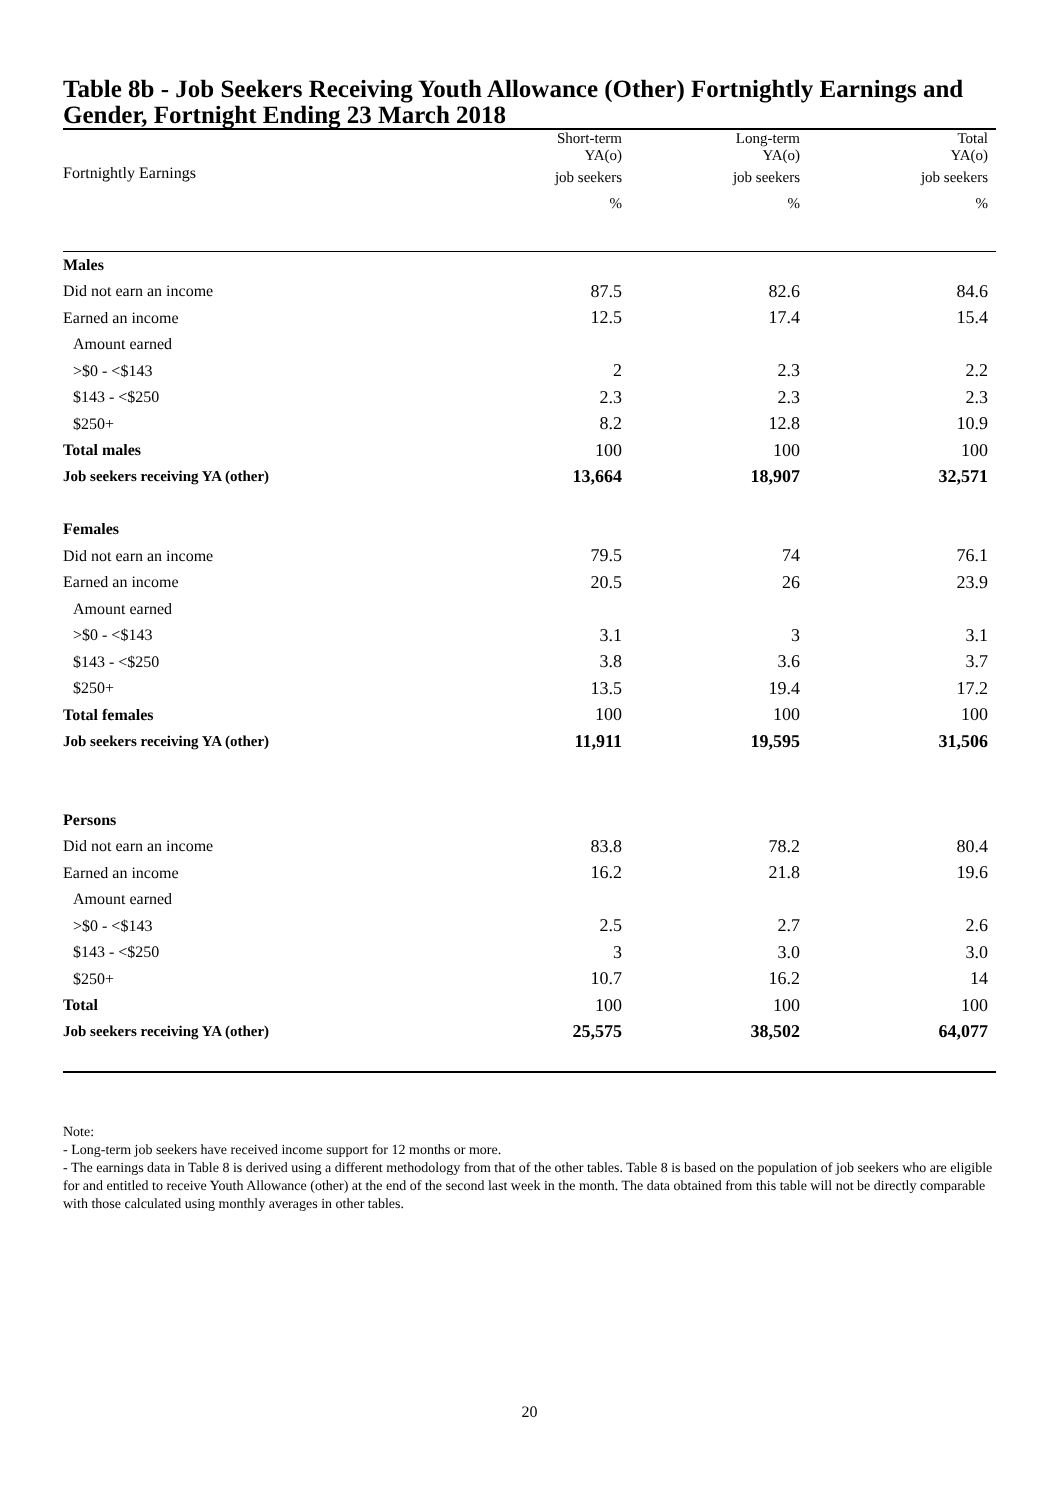Table 8b - Job Seekers Receiving Youth Allowance (Other) Fortnightly Earnings and Gender, Fortnight Ending 23 March 2018
| Fortnightly Earnings | Short-term YA(o) | Long-term YA(o) | Total YA(o) |
| | job seekers | job seekers | job seekers |
| | % | % | % |
| Males | | | |
| Did not earn an income | 87.5 | 82.6 | 84.6 |
| Earned an income | 12.5 | 17.4 | 15.4 |
| Amount earned | | | |
| >$0 - <$143 | 2 | 2.3 | 2.2 |
| $143 - <$250 | 2.3 | 2.3 | 2.3 |
| $250+ | 8.2 | 12.8 | 10.9 |
| Total males | 100 | 100 | 100 |
| Job seekers receiving YA (other) | 13,664 | 18,907 | 32,571 |
| Females | | | |
| Did not earn an income | 79.5 | 74 | 76.1 |
| Earned an income | 20.5 | 26 | 23.9 |
| Amount earned | | | |
| >$0 - <$143 | 3.1 | 3 | 3.1 |
| $143 - <$250 | 3.8 | 3.6 | 3.7 |
| $250+ | 13.5 | 19.4 | 17.2 |
| Total females | 100 | 100 | 100 |
| Job seekers receiving YA (other) | 11,911 | 19,595 | 31,506 |
| Persons | | | |
| Did not earn an income | 83.8 | 78.2 | 80.4 |
| Earned an income | 16.2 | 21.8 | 19.6 |
| Amount earned | | | |
| >$0 - <$143 | 2.5 | 2.7 | 2.6 |
| $143 - <$250 | 3 | 3.0 | 3.0 |
| $250+ | 10.7 | 16.2 | 14 |
| Total | 100 | 100 | 100 |
| Job seekers receiving YA (other) | 25,575 | 38,502 | 64,077 |
Note:
- Long-term job seekers have received income support for 12 months or more.
- The earnings data in Table 8 is derived using a different methodology from that of the other tables. Table 8 is based on the population of job seekers who are eligible for and entitled to receive Youth Allowance (other) at the end of the second last week in the month. The data obtained from this table will not be directly comparable with those calculated using monthly averages in other tables.
20